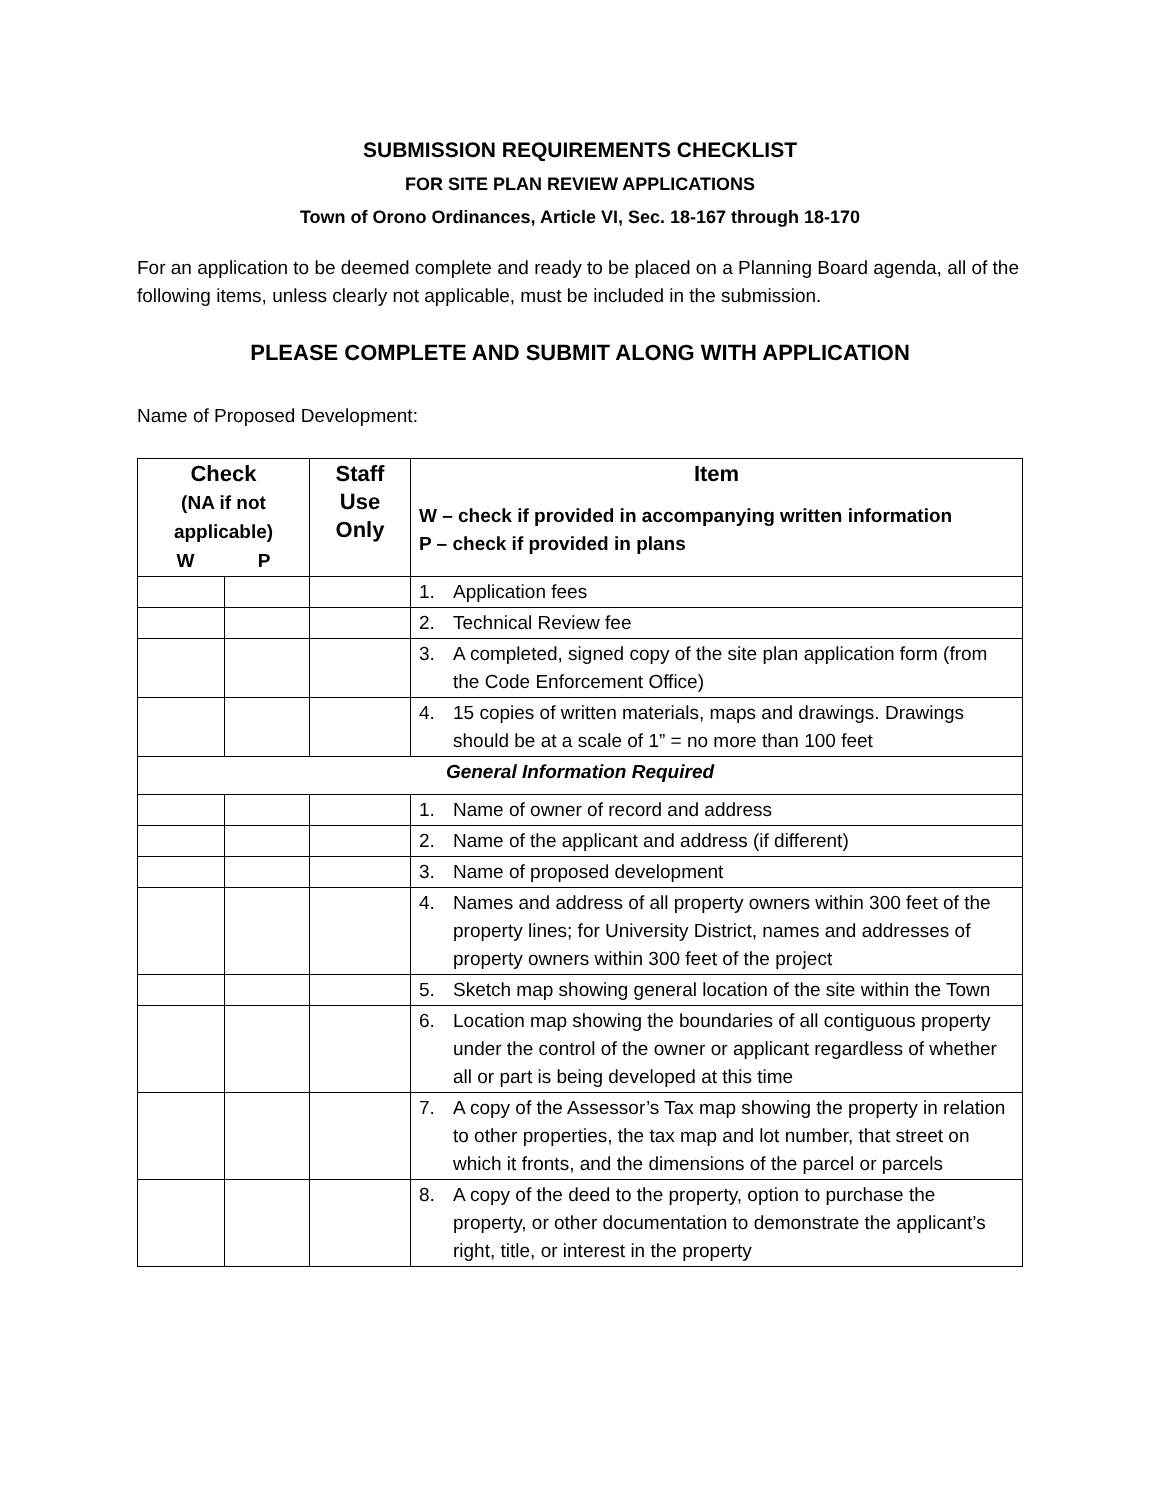SUBMISSION REQUIREMENTS CHECKLIST
FOR SITE PLAN REVIEW APPLICATIONS
Town of Orono Ordinances, Article VI, Sec. 18-167 through 18-170
For an application to be deemed complete and ready to be placed on a Planning Board agenda, all of the following items, unless clearly not applicable, must be included in the submission.
PLEASE COMPLETE AND SUBMIT ALONG WITH APPLICATION
Name of Proposed Development:
| Check (NA if not applicable) W P | | Staff Use Only | Item W – check if provided in accompanying written information P – check if provided in plans |
| --- | --- | --- | --- |
| | | | 1. Application fees |
| | | | 2. Technical Review fee |
| | | | 3. A completed, signed copy of the site plan application form (from the Code Enforcement Office) |
| | | | 4. 15 copies of written materials, maps and drawings. Drawings should be at a scale of 1” = no more than 100 feet |
| General Information Required | | | |
| | | | 1. Name of owner of record and address |
| | | | 2. Name of the applicant and address (if different) |
| | | | 3. Name of proposed development |
| | | | 4. Names and address of all property owners within 300 feet of the property lines; for University District, names and addresses of property owners within 300 feet of the project |
| | | | 5. Sketch map showing general location of the site within the Town |
| | | | 6. Location map showing the boundaries of all contiguous property under the control of the owner or applicant regardless of whether all or part is being developed at this time |
| | | | 7. A copy of the Assessor’s Tax map showing the property in relation to other properties, the tax map and lot number, that street on which it fronts, and the dimensions of the parcel or parcels |
| | | | 8. A copy of the deed to the property, option to purchase the property, or other documentation to demonstrate the applicant’s right, title, or interest in the property |